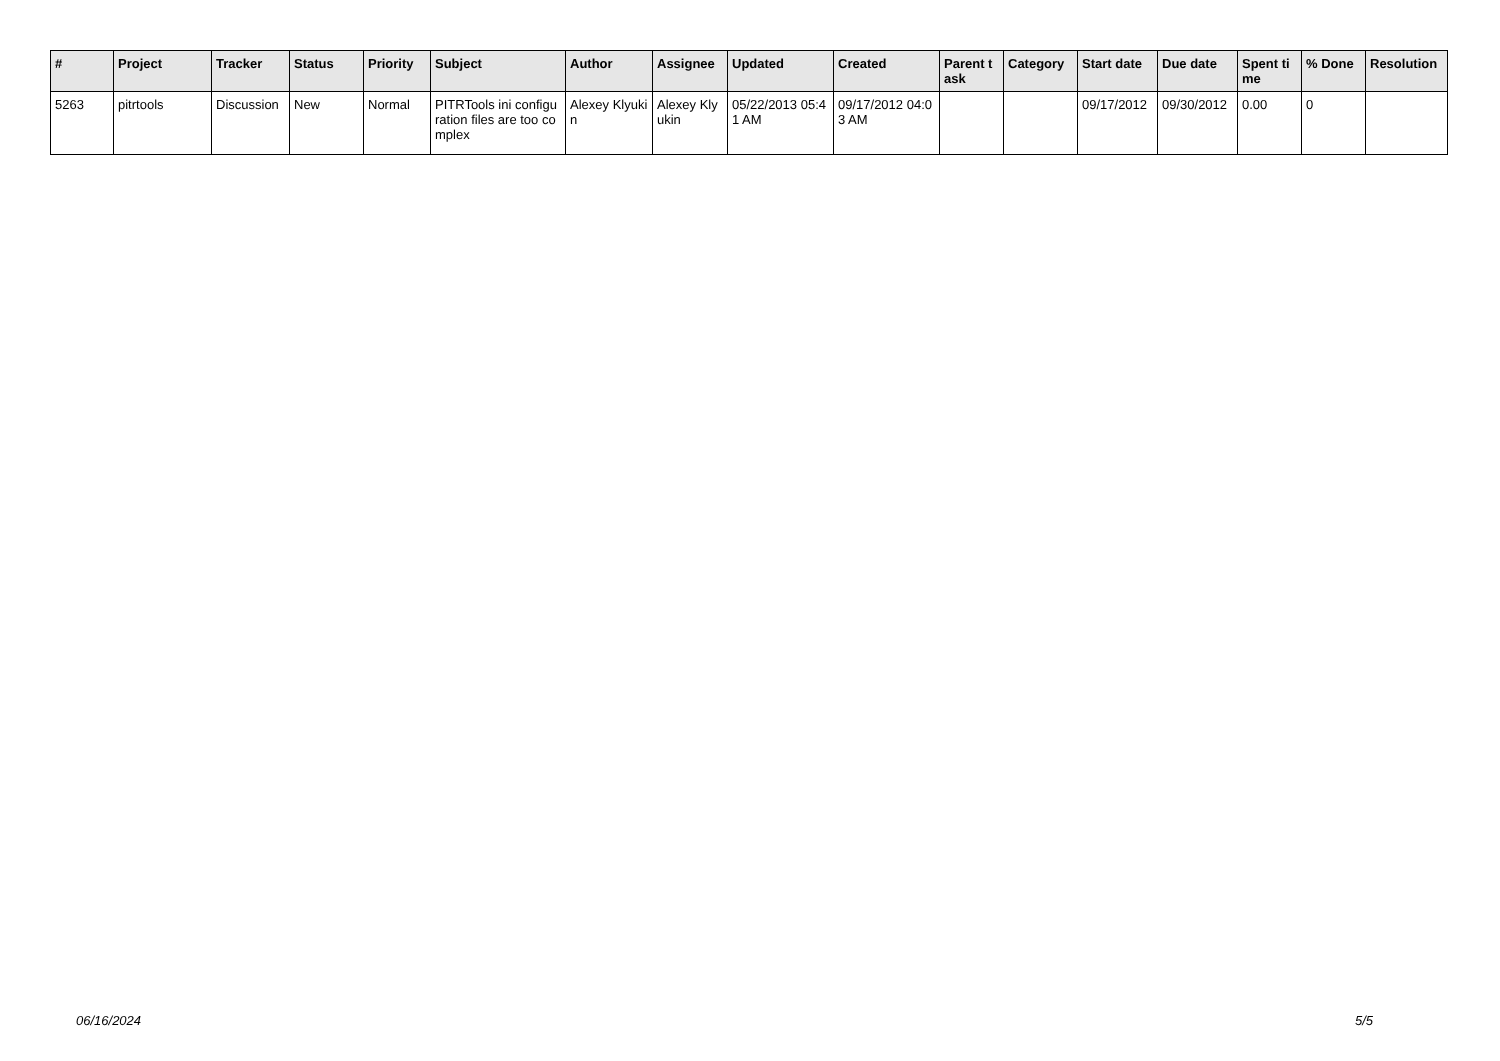| # | Project | Tracker | Status | Priority | Subject | Author | Assignee | Updated | Created | Parent task | Category | Start date | Due date | Spent time | % Done | Resolution |
| --- | --- | --- | --- | --- | --- | --- | --- | --- | --- | --- | --- | --- | --- | --- | --- | --- |
| 5263 | pitrtools | Discussion | New | Normal | PITRTools ini configuration files are too complex | Alexey Klyukin | Alexey Klyukin | 05/22/2013 05:41 AM | 09/17/2012 04:03 AM | | | 09/17/2012 | 09/30/2012 | 0.00 | 0 | |
06/16/2024 5/5